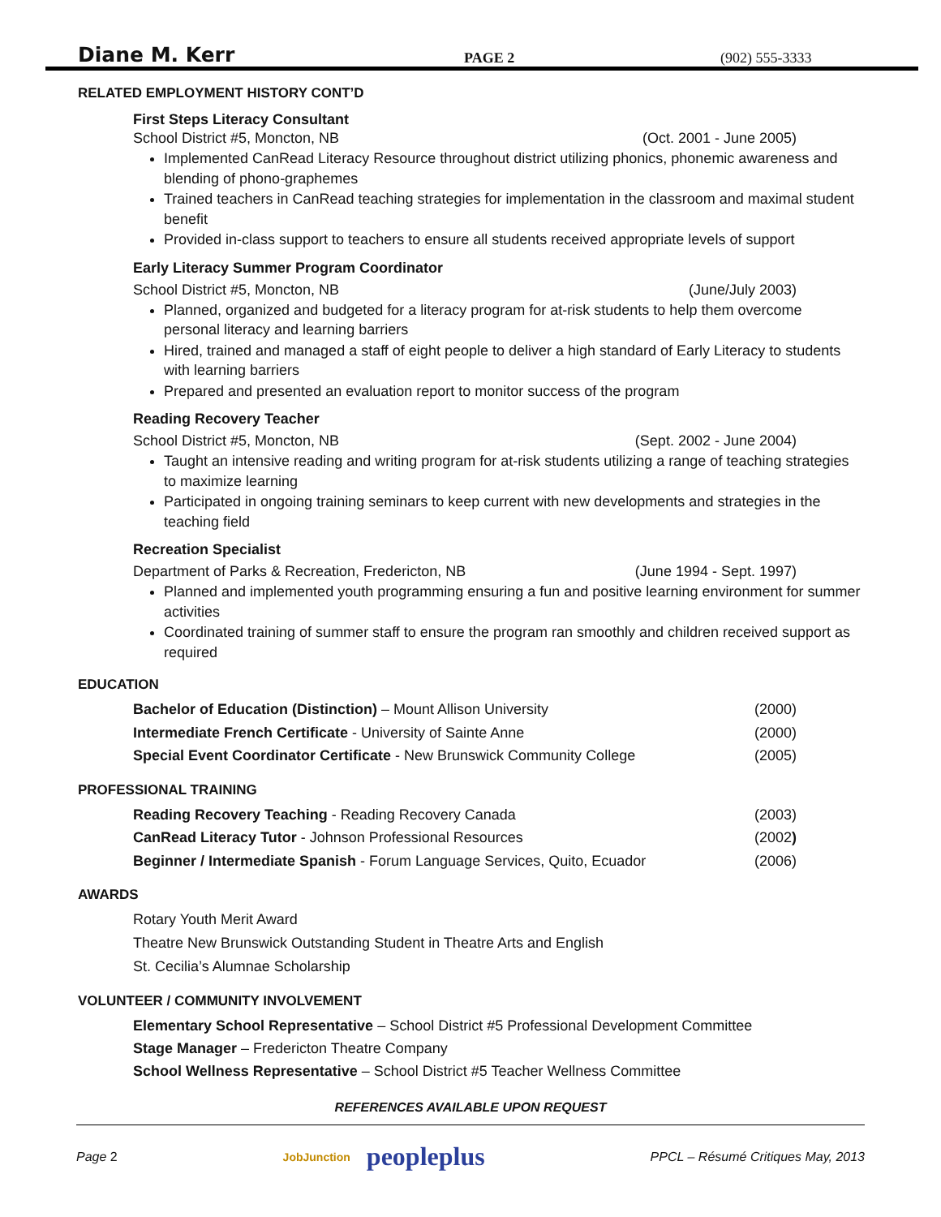Diane M. Kerr
PAGE 2
(902) 555-3333
RELATED EMPLOYMENT HISTORY CONT’D
First Steps Literacy Consultant
School District #5, Moncton, NB (Oct. 2001 - June 2005)
Implemented CanRead Literacy Resource throughout district utilizing phonics, phonemic awareness and blending of phono-graphemes
Trained teachers in CanRead teaching strategies for implementation in the classroom and maximal student benefit
Provided in-class support to teachers to ensure all students received appropriate levels of support
Early Literacy Summer Program Coordinator
School District #5, Moncton, NB (June/July 2003)
Planned, organized and budgeted for a literacy program for at-risk students to help them overcome personal literacy and learning barriers
Hired, trained and managed a staff of eight people to deliver a high standard of Early Literacy to students with learning barriers
Prepared and presented an evaluation report to monitor success of the program
Reading Recovery Teacher
School District #5, Moncton, NB (Sept. 2002 - June 2004)
Taught an intensive reading and writing program for at-risk students utilizing a range of teaching strategies to maximize learning
Participated in ongoing training seminars to keep current with new developments and strategies in the teaching field
Recreation Specialist
Department of Parks & Recreation, Fredericton, NB (June 1994 - Sept. 1997)
Planned and implemented youth programming ensuring a fun and positive learning environment for summer activities
Coordinated training of summer staff to ensure the program ran smoothly and children received support as required
EDUCATION
Bachelor of Education (Distinction) – Mount Allison University (2000)
Intermediate French Certificate - University of Sainte Anne (2000)
Special Event Coordinator Certificate - New Brunswick Community College (2005)
PROFESSIONAL TRAINING
Reading Recovery Teaching - Reading Recovery Canada (2003)
CanRead Literacy Tutor - Johnson Professional Resources (2002)
Beginner / Intermediate Spanish - Forum Language Services, Quito, Ecuador (2006)
AWARDS
Rotary Youth Merit Award
Theatre New Brunswick Outstanding Student in Theatre Arts and English
St. Cecilia’s Alumnae Scholarship
VOLUNTEER / COMMUNITY INVOLVEMENT
Elementary School Representative – School District #5 Professional Development Committee
Stage Manager – Fredericton Theatre Company
School Wellness Representative – School District #5 Teacher Wellness Committee
REFERENCES AVAILABLE UPON REQUEST
Page 2 JobJunction peopleplus PPCL – Résumé Critiques May, 2013